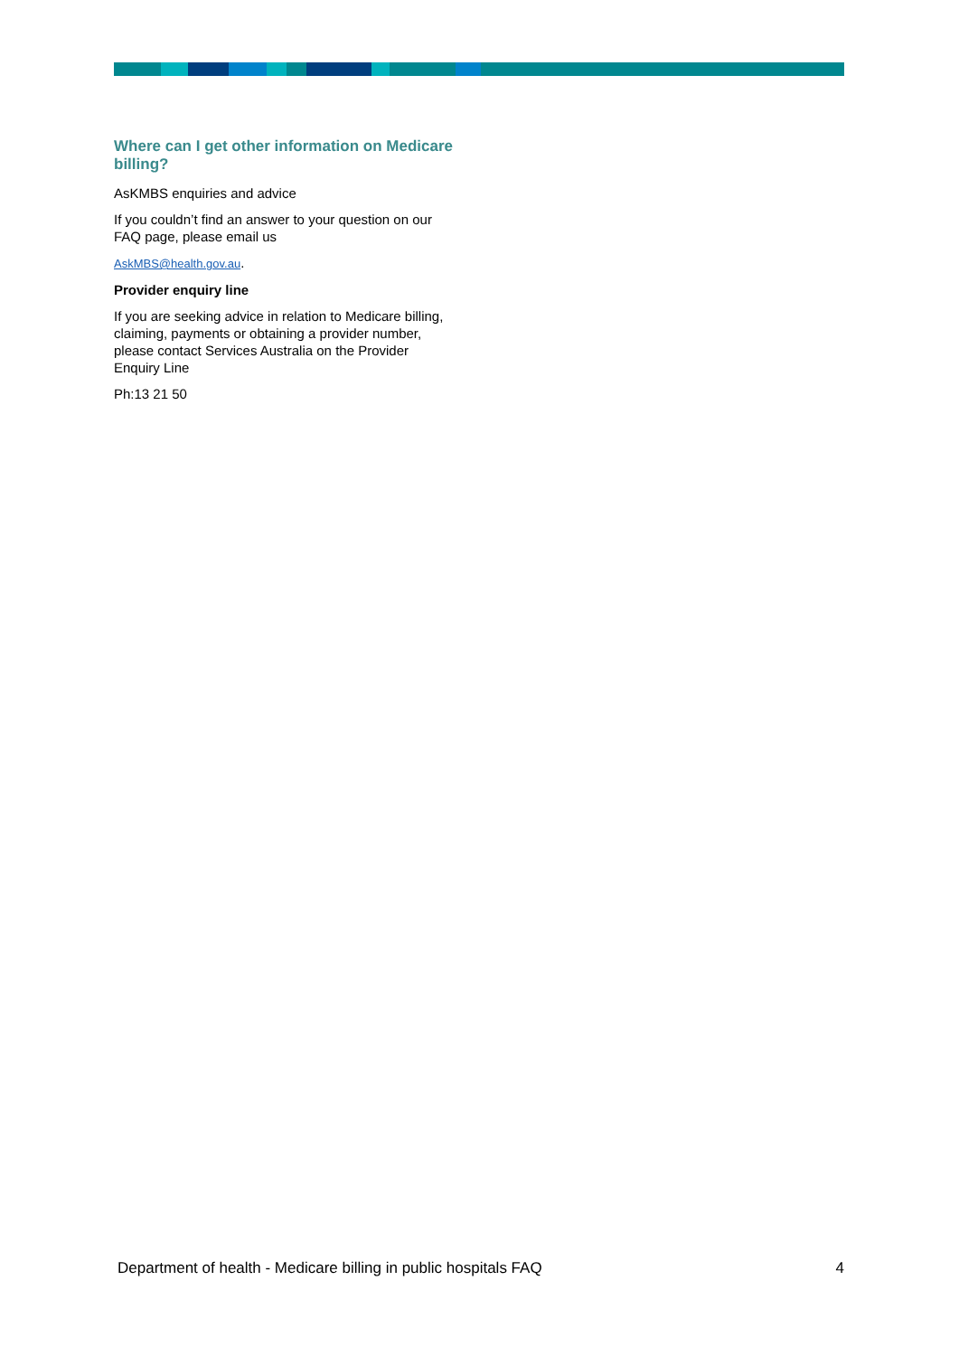Where can I get other information on Medicare billing?
AsKMBS enquiries and advice
If you couldn’t find an answer to your question on our FAQ page, please email us
AskMBS@health.gov.au.
Provider enquiry line
If you are seeking advice in relation to Medicare billing, claiming, payments or obtaining a provider number, please contact Services Australia on the Provider Enquiry Line
Ph:13 21 50
Department of health - Medicare billing in public hospitals FAQ 4